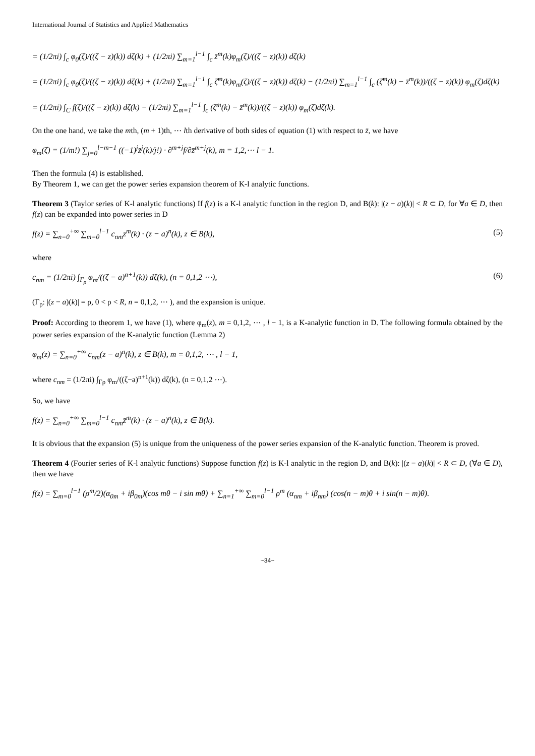International Journal of Statistics and Applied Mathematics
= (1/2πi) ∫<sub>c</sub> φ<sub>0</sub>(ζ)/((ζ − z)(k)) dζ(k) + (1/2πi) ∑<sub>m=1</sub><sup>l−1</sup> ∫<sub>c</sub> z̄<sup>m</sup>(k)φ<sub>m</sub>(ζ)/((ζ − z)(k)) dζ(k)
= (1/2πi) ∫<sub>c</sub> φ<sub>0</sub>(ζ)/((ζ − z)(k)) dζ(k) + (1/2πi) ∑<sub>m=1</sub><sup>l−1</sup> ∫<sub>c</sub> ζ̄<sup>m</sup>(k)φ<sub>m</sub>(ζ)/((ζ − z)(k)) dζ(k) − (1/2πi) ∑<sub>m=1</sub><sup>l−1</sup> ∫<sub>c</sub> (ζ̄<sup>m</sup>(k) − z̄<sup>m</sup>(k))/((ζ − z)(k)) φ<sub>m</sub>(ζ)dζ(k)
= (1/2πi) ∫<sub>C</sub> f(ζ)/((ζ − z)(k)) dζ(k) − (1/2πi) ∑<sub>m=1</sub><sup>l−1</sup> ∫<sub>c</sub> (ζ̄<sup>m</sup>(k) − z̄<sup>m</sup>(k))/((ζ − z)(k)) φ<sub>m</sub>(ζ)dζ(k).
On the one hand, we take the mth, (m + 1)th, ⋯ lth derivative of both sides of equation (1) with respect to z̄, we have
φ<sub>m</sub>(ζ) = (1/m!) ∑<sub>j=0</sub><sup>l−m−1</sup> ((−1)<sup>j</sup>z̄<sup>j</sup>(k)/j!) · ∂<sup>m+j</sup>f/∂z̄<sup>m+j</sup>(k), m = 1,2,⋯ l − 1.
Then the formula (4) is established.
By Theorem 1, we can get the power series expansion theorem of K-l analytic functions.
Theorem 3 (Taylor series of K-l analytic functions) If f(z) is a K-l analytic function in the region D, and B(k): |(z − a)(k)| < R ⊂ D, for ∀a ∈ D, then f(z) can be expanded into power series in D
f(z) = ∑<sub>n=0</sub><sup>+∞</sup> ∑<sub>m=0</sub><sup>l−1</sup> c<sub>nm</sub>z̄<sup>m</sup>(k) · (z − a)<sup>n</sup>(k), z ∈ B(k), (5)
where
c<sub>nm</sub> = (1/2πi) ∫<sub>Γ<sub>ρ</sub></sub> φ<sub>m</sub>/((ζ − a)<sup>n+1</sup>(k)) dζ(k), (n = 0,1,2 ⋯), (6)
(Γ<sub>ρ</sub>: |(z − a)(k)| = ρ, 0 < ρ < R, n = 0,1,2, ⋯ ), and the expansion is unique.
Proof: According to theorem 1, we have (1), where φ<sub>m</sub>(z), m = 0,1,2, ⋯ , l − 1, is a K-analytic function in D. The following formula obtained by the power series expansion of the K-analytic function (Lemma 2)
φ<sub>m</sub>(z) = ∑<sub>n=0</sub><sup>+∞</sup> c<sub>nm</sub>(z − a)<sup>n</sup>(k), z ∈ B(k), m = 0,1,2, ⋯ , l − 1,
where c<sub>nm</sub> = (1/2πi) ∫<sub>Γρ</sub> φ<sub>m</sub>/((ζ−a)<sup>n+1</sup>(k)) dζ(k), (n = 0,1,2 ⋯).
So, we have
f(z) = ∑<sub>n=0</sub><sup>+∞</sup> ∑<sub>m=0</sub><sup>l−1</sup> c<sub>nm</sub>z̄<sup>m</sup>(k) · (z − a)<sup>n</sup>(k), z ∈ B(k).
It is obvious that the expansion (5) is unique from the uniqueness of the power series expansion of the K-analytic function. Theorem is proved.
Theorem 4 (Fourier series of K-l analytic functions) Suppose function f(z) is K-l analytic in the region D, and B(k): |(z − a)(k)| < R ⊂ D, (∀a ∈ D), then we have
f(z) = ∑<sub>m=0</sub><sup>l−1</sup> (ρ<sup>m</sup>/2)(α<sub>0m</sub> + iβ<sub>0m</sub>)(cos mθ − i sin mθ) + ∑<sub>n=1</sub><sup>+∞</sup> ∑<sub>m=0</sub><sup>l−1</sup> ρ<sup>m</sup> (α<sub>nm</sub> + iβ<sub>nm</sub>) (cos(n − m)θ + i sin(n − m)θ).
~34~